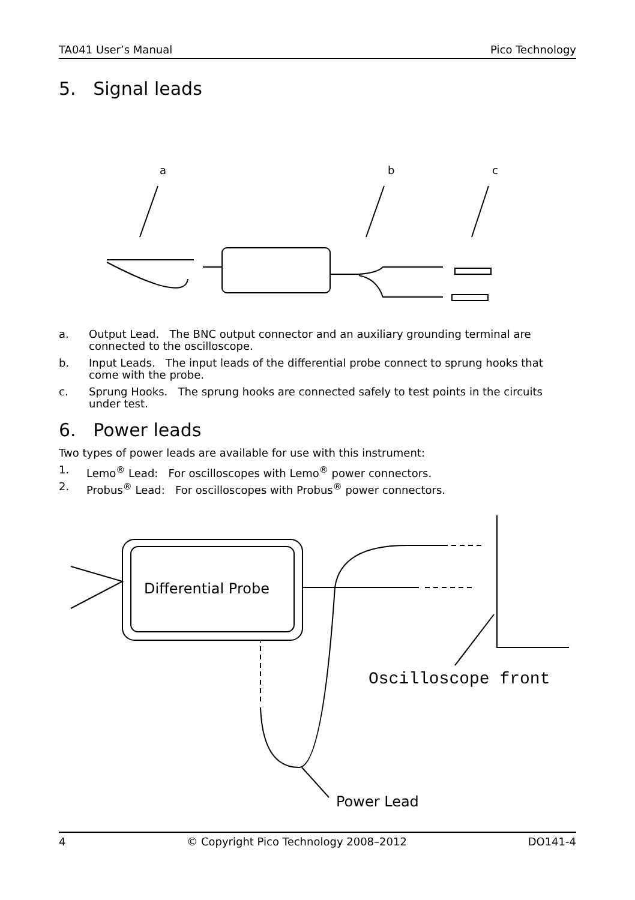TA041 User’s Manual Pico Technology
5. Signal leads
a
b
c
a. Output Lead. The BNC output connector and an auxiliary grounding terminal are connected to the oscilloscope.
b. Input Leads. The input leads of the differential probe connect to sprung hooks that come with the probe.
c. Sprung Hooks. The sprung hooks are connected safely to test points in the circuits under test.
6. Power leads
Two types of power leads are available for use with this instrument:
1. Lemo<sup>®</sup> Lead: For oscilloscopes with Lemo<sup>®</sup> power connectors.
2. Probus<sup>®</sup> Lead: For oscilloscopes with Probus<sup>®</sup> power connectors.
Differential Probe
Oscilloscope front
Power Lead
4 © Copyright Pico Technology 2008–2012 DO141-4